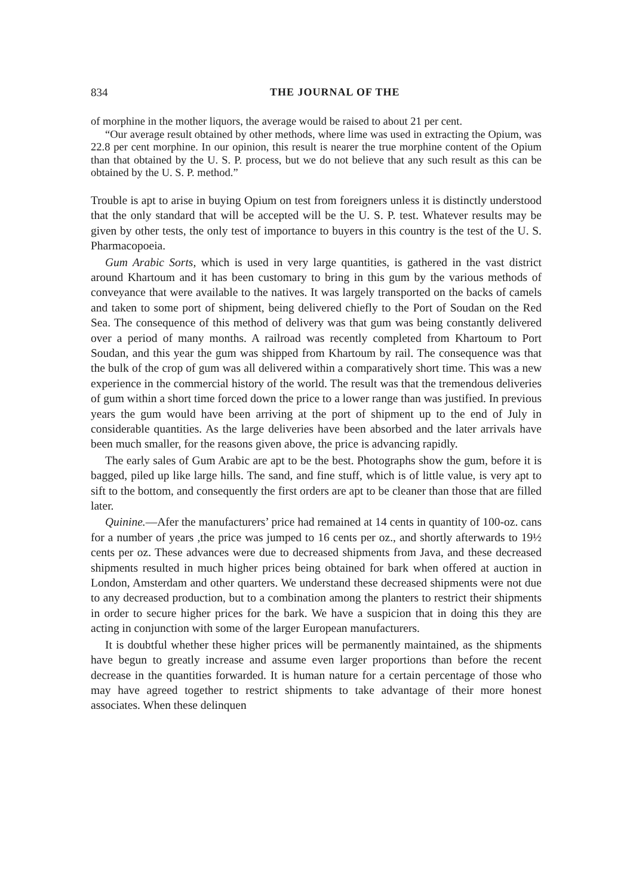834 THE JOURNAL OF THE
of morphine in the mother liquors, the average would be raised to about 21 per cent.
“Our average result obtained by other methods, where lime was used in extracting the Opium, was 22.8 per cent morphine. In our opinion, this result is nearer the true morphine content of the Opium than that obtained by the U. S. P. process, but we do not believe that any such result as this can be obtained by the U. S. P. method.”
Trouble is apt to arise in buying Opium on test from foreigners unless it is distinctly understood that the only standard that will be accepted will be the U. S. P. test. Whatever results may be given by other tests, the only test of importance to buyers in this country is the test of the U. S. Pharmacopoeia.
Gum Arabic Sorts, which is used in very large quantities, is gathered in the vast district around Khartoum and it has been customary to bring in this gum by the various methods of conveyance that were available to the natives. It was largely transported on the backs of camels and taken to some port of shipment, being delivered chiefly to the Port of Soudan on the Red Sea. The consequence of this method of delivery was that gum was being constantly delivered over a period of many months. A railroad was recently completed from Khartoum to Port Soudan, and this year the gum was shipped from Khartoum by rail. The consequence was that the bulk of the crop of gum was all delivered within a comparatively short time. This was a new experience in the commercial history of the world. The result was that the tremendous deliveries of gum within a short time forced down the price to a lower range than was justified. In previous years the gum would have been arriving at the port of shipment up to the end of July in considerable quantities. As the large deliveries have been absorbed and the later arrivals have been much smaller, for the reasons given above, the price is advancing rapidly.
The early sales of Gum Arabic are apt to be the best. Photographs show the gum, before it is bagged, piled up like large hills. The sand, and fine stuff, which is of little value, is very apt to sift to the bottom, and consequently the first orders are apt to be cleaner than those that are filled later.
Quinine.—Afer the manufacturers’ price had remained at 14 cents in quantity of 100-oz. cans for a number of years ,the price was jumped to 16 cents per oz., and shortly afterwards to 19½ cents per oz. These advances were due to decreased shipments from Java, and these decreased shipments resulted in much higher prices being obtained for bark when offered at auction in London, Amsterdam and other quarters. We understand these decreased shipments were not due to any decreased production, but to a combination among the planters to restrict their shipments in order to secure higher prices for the bark. We have a suspicion that in doing this they are acting in conjunction with some of the larger European manufacturers.
It is doubtful whether these higher prices will be permanently maintained, as the shipments have begun to greatly increase and assume even larger proportions than before the recent decrease in the quantities forwarded. It is human nature for a certain percentage of those who may have agreed together to restrict shipments to take advantage of their more honest associates. When these delinquen